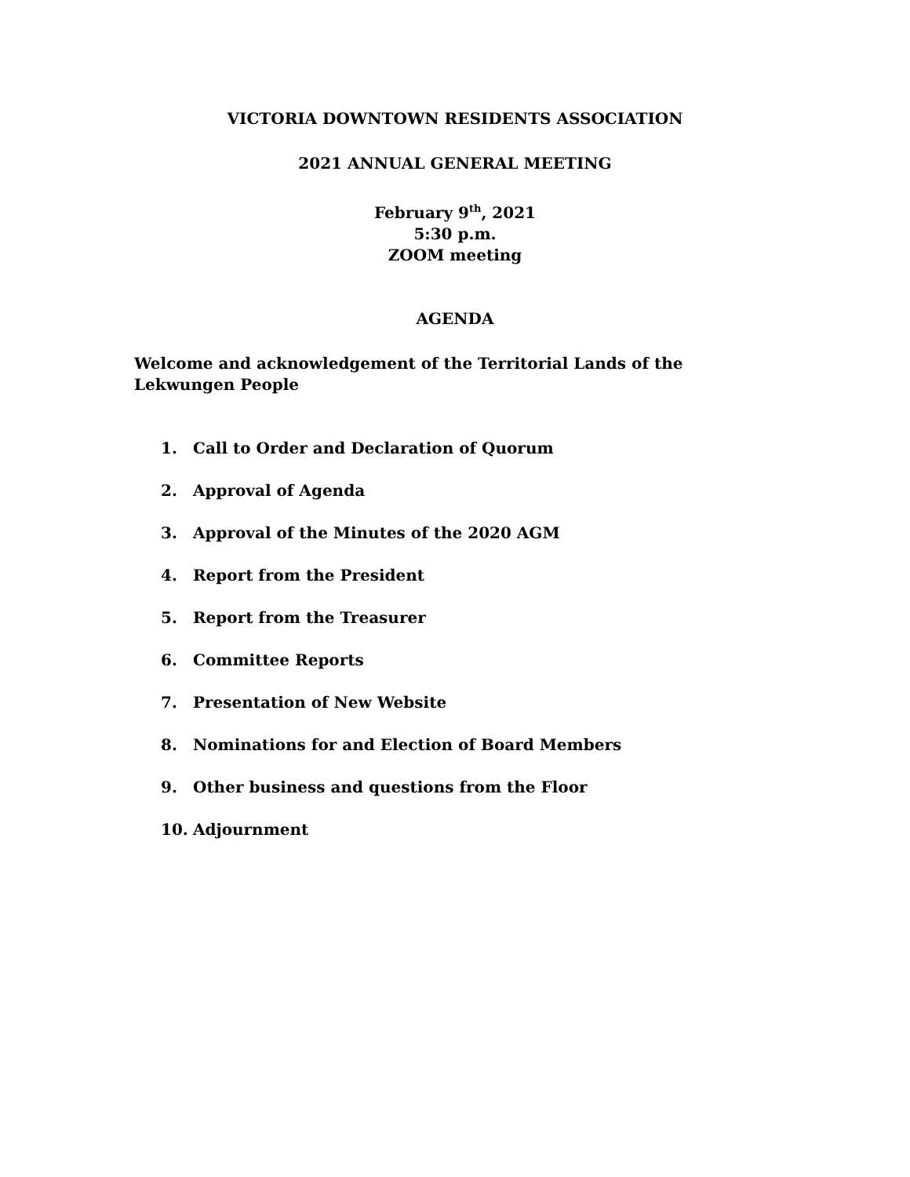VICTORIA DOWNTOWN RESIDENTS ASSOCIATION
2021 ANNUAL GENERAL MEETING
February 9<sup>th</sup>, 2021
5:30 p.m.
ZOOM meeting
AGENDA
Welcome and acknowledgement of the Territorial Lands of the Lekwungen People
1. Call to Order and Declaration of Quorum
2. Approval of Agenda
3. Approval of the Minutes of the 2020 AGM
4. Report from the President
5. Report from the Treasurer
6. Committee Reports
7. Presentation of New Website
8. Nominations for and Election of Board Members
9. Other business and questions from the Floor
10. Adjournment